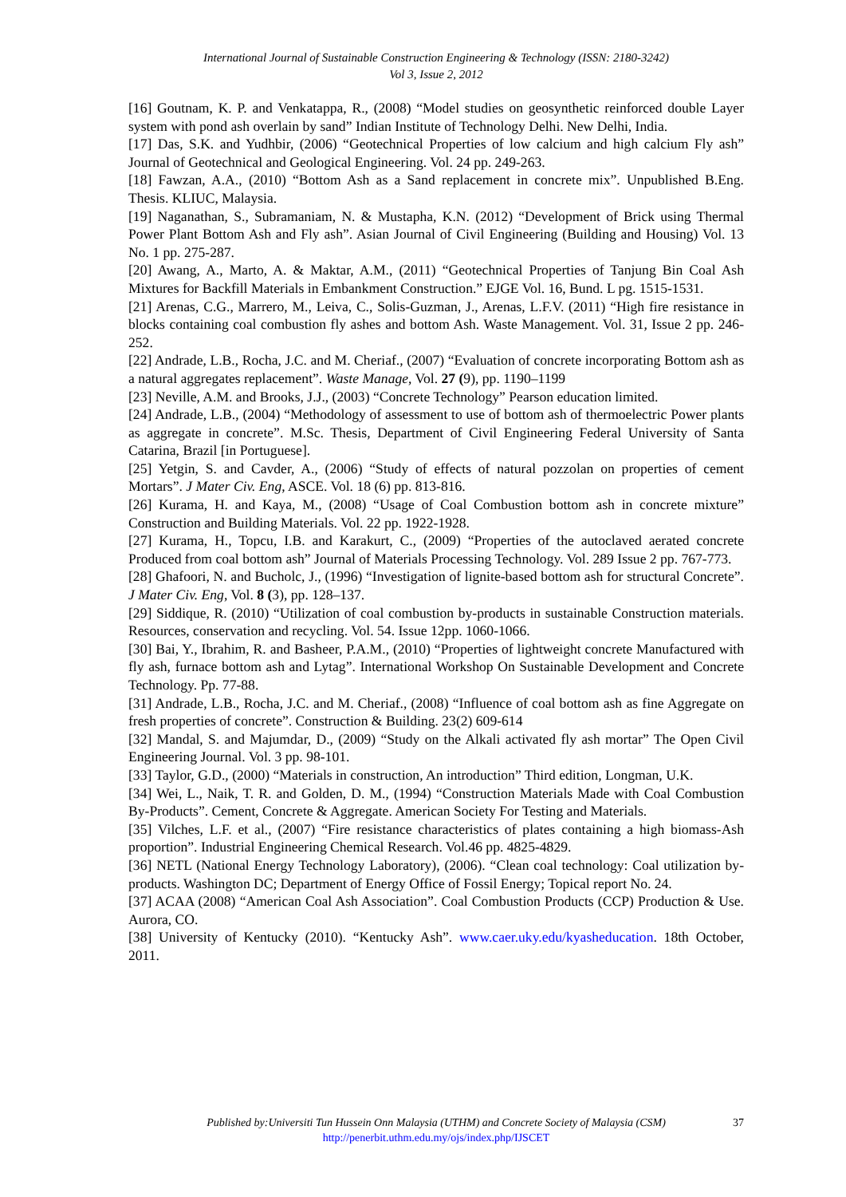International Journal of Sustainable Construction Engineering & Technology (ISSN: 2180-3242)
Vol 3, Issue 2, 2012
[16] Goutnam, K. P. and Venkatappa, R., (2008) “Model studies on geosynthetic reinforced double Layer system with pond ash overlain by sand” Indian Institute of Technology Delhi. New Delhi, India.
[17] Das, S.K. and Yudhbir, (2006) “Geotechnical Properties of low calcium and high calcium Fly ash” Journal of Geotechnical and Geological Engineering. Vol. 24 pp. 249-263.
[18] Fawzan, A.A., (2010) “Bottom Ash as a Sand replacement in concrete mix”. Unpublished B.Eng. Thesis. KLIUC, Malaysia.
[19] Naganathan, S., Subramaniam, N. & Mustapha, K.N. (2012) “Development of Brick using Thermal Power Plant Bottom Ash and Fly ash”. Asian Journal of Civil Engineering (Building and Housing) Vol. 13 No. 1 pp. 275-287.
[20] Awang, A., Marto, A. & Maktar, A.M., (2011) “Geotechnical Properties of Tanjung Bin Coal Ash Mixtures for Backfill Materials in Embankment Construction.” EJGE Vol. 16, Bund. L pg. 1515-1531.
[21] Arenas, C.G., Marrero, M., Leiva, C., Solis-Guzman, J., Arenas, L.F.V. (2011) “High fire resistance in blocks containing coal combustion fly ashes and bottom Ash. Waste Management. Vol. 31, Issue 2 pp. 246-252.
[22] Andrade, L.B., Rocha, J.C. and M. Cheriaf., (2007) “Evaluation of concrete incorporating Bottom ash as a natural aggregates replacement”. Waste Manage, Vol. 27 (9), pp. 1190–1199
[23] Neville, A.M. and Brooks, J.J., (2003) “Concrete Technology” Pearson education limited.
[24] Andrade, L.B., (2004) “Methodology of assessment to use of bottom ash of thermoelectric Power plants as aggregate in concrete”. M.Sc. Thesis, Department of Civil Engineering Federal University of Santa Catarina, Brazil [in Portuguese].
[25] Yetgin, S. and Cavder, A., (2006) “Study of effects of natural pozzolan on properties of cement Mortars”. J Mater Civ. Eng, ASCE. Vol. 18 (6) pp. 813-816.
[26] Kurama, H. and Kaya, M., (2008) “Usage of Coal Combustion bottom ash in concrete mixture” Construction and Building Materials. Vol. 22 pp. 1922-1928.
[27] Kurama, H., Topcu, I.B. and Karakurt, C., (2009) “Properties of the autoclaved aerated concrete Produced from coal bottom ash” Journal of Materials Processing Technology. Vol. 289 Issue 2 pp. 767-773.
[28] Ghafoori, N. and Bucholc, J., (1996) “Investigation of lignite-based bottom ash for structural Concrete”. J Mater Civ. Eng, Vol. 8 (3), pp. 128–137.
[29] Siddique, R. (2010) “Utilization of coal combustion by-products in sustainable Construction materials. Resources, conservation and recycling. Vol. 54. Issue 12pp. 1060-1066.
[30] Bai, Y., Ibrahim, R. and Basheer, P.A.M., (2010) “Properties of lightweight concrete Manufactured with fly ash, furnace bottom ash and Lytag”. International Workshop On Sustainable Development and Concrete Technology. Pp. 77-88.
[31] Andrade, L.B., Rocha, J.C. and M. Cheriaf., (2008) “Influence of coal bottom ash as fine Aggregate on fresh properties of concrete”. Construction & Building. 23(2) 609-614
[32] Mandal, S. and Majumdar, D., (2009) “Study on the Alkali activated fly ash mortar” The Open Civil Engineering Journal. Vol. 3 pp. 98-101.
[33] Taylor, G.D., (2000) “Materials in construction, An introduction” Third edition, Longman, U.K.
[34] Wei, L., Naik, T. R. and Golden, D. M., (1994) “Construction Materials Made with Coal Combustion By-Products”. Cement, Concrete & Aggregate. American Society For Testing and Materials.
[35] Vilches, L.F. et al., (2007) “Fire resistance characteristics of plates containing a high biomass-Ash proportion”. Industrial Engineering Chemical Research. Vol.46 pp. 4825-4829.
[36] NETL (National Energy Technology Laboratory), (2006). “Clean coal technology: Coal utilization by-products. Washington DC; Department of Energy Office of Fossil Energy; Topical report No. 24.
[37] ACAA (2008) “American Coal Ash Association”. Coal Combustion Products (CCP) Production & Use. Aurora, CO.
[38] University of Kentucky (2010). “Kentucky Ash”. www.caer.uky.edu/kyasheducation. 18th October, 2011.
Published by:Universiti Tun Hussein Onn Malaysia (UTHM) and Concrete Society of Malaysia (CSM) 37
http://penerbit.uthm.edu.my/ojs/index.php/IJSCET